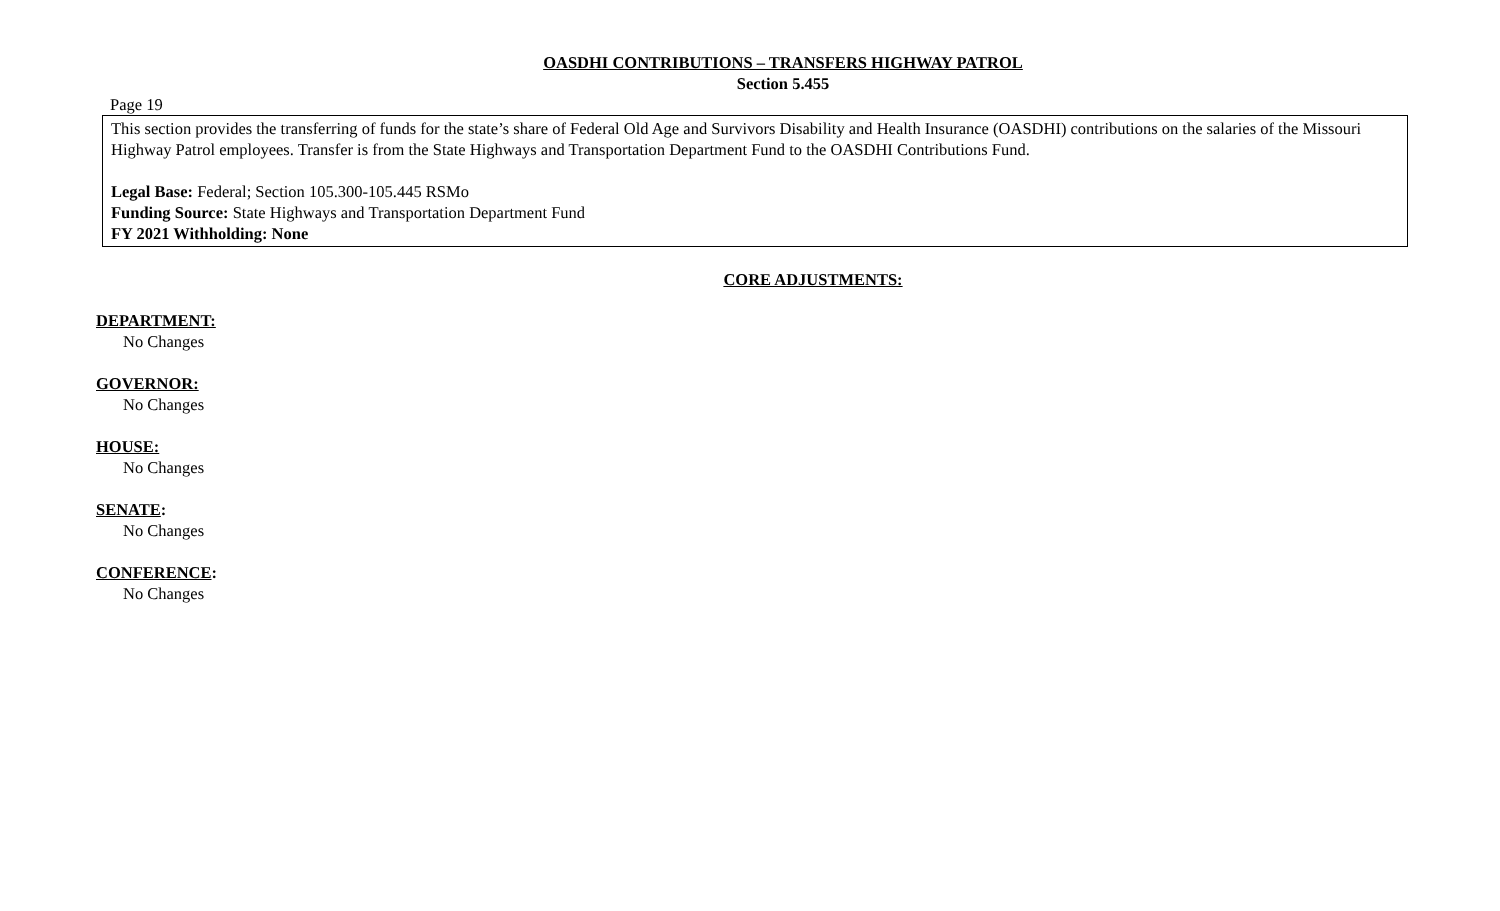OASDHI CONTRIBUTIONS – TRANSFERS HIGHWAY PATROL
Section 5.455
Page 19
This section provides the transferring of funds for the state’s share of Federal Old Age and Survivors Disability and Health Insurance (OASDHI) contributions on the salaries of the Missouri Highway Patrol employees. Transfer is from the State Highways and Transportation Department Fund to the OASDHI Contributions Fund.
Legal Base: Federal; Section 105.300-105.445 RSMo
Funding Source: State Highways and Transportation Department Fund
FY 2021 Withholding: None
CORE ADJUSTMENTS:
DEPARTMENT:
No Changes
GOVERNOR:
No Changes
HOUSE:
No Changes
SENATE:
No Changes
CONFERENCE:
No Changes